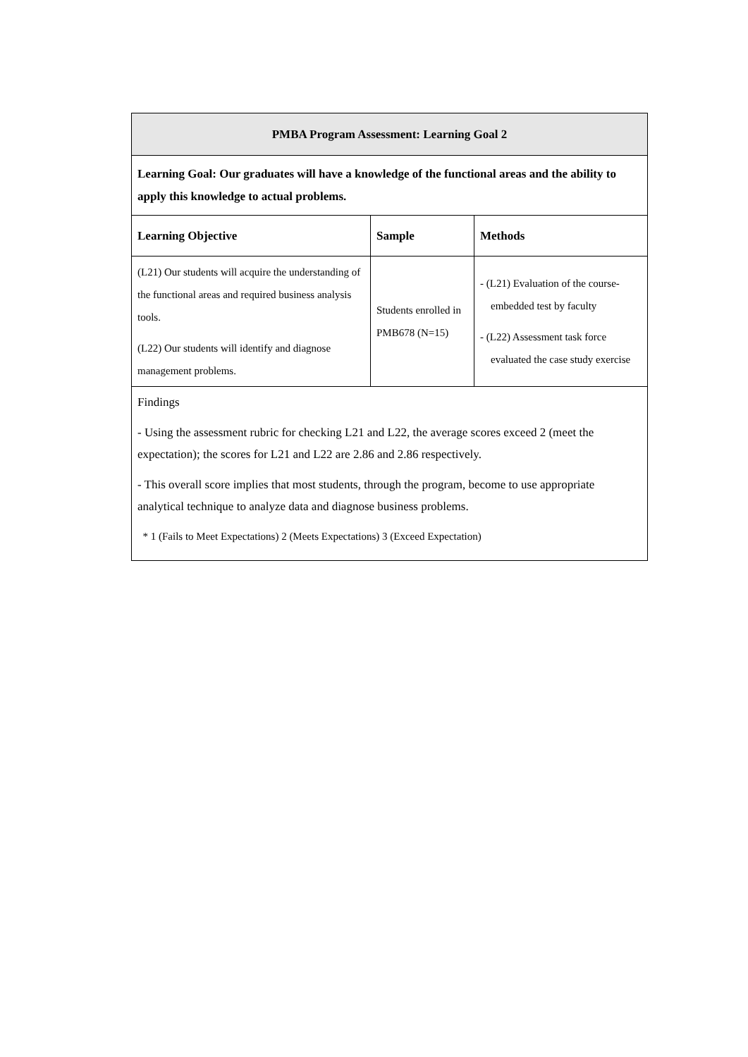| PMBA Program Assessment: Learning Goal 2 | | |
| Learning Goal: Our graduates will have a knowledge of the functional areas and the ability to apply this knowledge to actual problems. | | |
| Learning Objective | Sample | Methods |
| (L21) Our students will acquire the understanding of the functional areas and required business analysis tools. (L22) Our students will identify and diagnose management problems. | Students enrolled in PMB678 (N=15) | - (L21) Evaluation of the course- embedded test by faculty - (L22) Assessment task force evaluated the case study exercise |
| Findings - Using the assessment rubric for checking L21 and L22, the average scores exceed 2 (meet the expectation); the scores for L21 and L22 are 2.86 and 2.86 respectively. - This overall score implies that most students, through the program, become to use appropriate analytical technique to analyze data and diagnose business problems. * 1 (Fails to Meet Expectations) 2 (Meets Expectations) 3 (Exceed Expectation) | | |